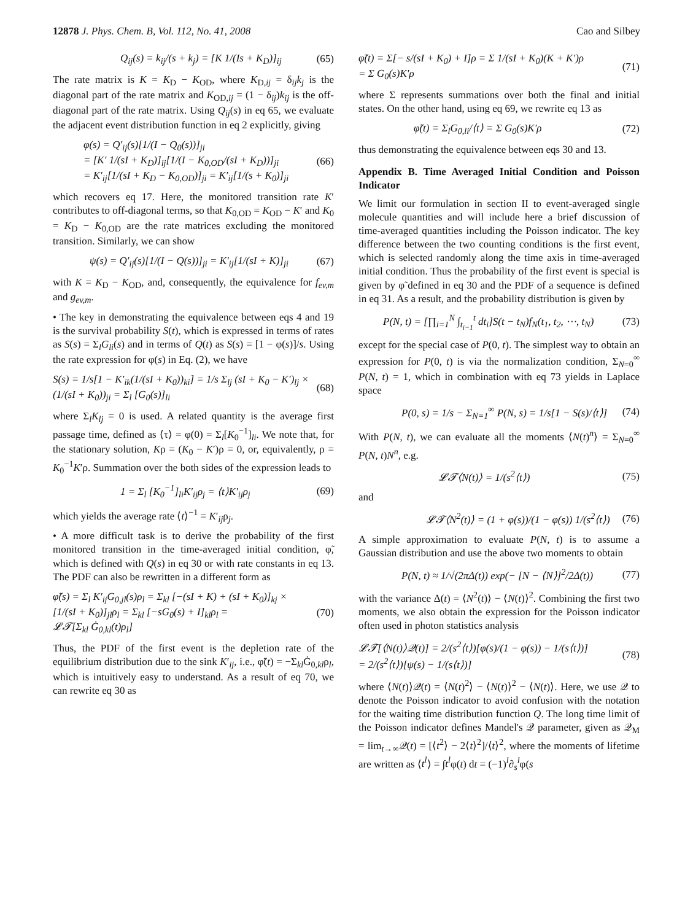12878 J. Phys. Chem. B, Vol. 112, No. 41, 2008 Cao and Silbey
Q<sub>ij</sub>(s) = k<sub>ij</sub>/(s + k<sub>j</sub>) = [K 1/(Is + K<sub>D</sub>)]<sub>ij</sub> (65)
The rate matrix is K = K<sub>D</sub> − K<sub>OD</sub>, where K<sub>D,ij</sub> = δ<sub>ij</sub>k<sub>j</sub> is the diagonal part of the rate matrix and K<sub>OD,ij</sub> = (1 − δ<sub>ij</sub>)k<sub>ij</sub> is the off-diagonal part of the rate matrix. Using Q<sub>ij</sub>(s) in eq 65, we evaluate the adjacent event distribution function in eq 2 explicitly, giving
φ(s) = Q′<sub>ij</sub>(s)[1/(I − Q<sub>0</sub>(s))]<sub>ji</sub>
= [K′ 1/(sI + K<sub>D</sub>)]<sub>ij</sub>[1/(I − K<sub>0,OD</sub>/(sI + K<sub>D</sub>))]<sub>ji</sub>
= K′<sub>ij</sub>[1/(sI + K<sub>D</sub> − K<sub>0,OD</sub>)]<sub>ji</sub> = K′<sub>ij</sub>[1/(s + K<sub>0</sub>)]<sub>ji</sub> (66)
which recovers eq 17. Here, the monitored transition rate K′ contributes to off-diagonal terms, so that K<sub>0,OD</sub> = K<sub>OD</sub> − K′ and K<sub>0</sub> = K<sub>D</sub> − K<sub>0,OD</sub> are the rate matrices excluding the monitored transition. Similarly, we can show
ψ(s) = Q′<sub>ij</sub>(s)[1/(I − Q(s))]<sub>ji</sub> = K′<sub>ij</sub>[1/(sI + K)]<sub>ji</sub> (67)
with K = K<sub>D</sub> − K<sub>OD</sub>, and, consequently, the equivalence for f<sub>ev,m</sub> and g<sub>ev,m</sub>.
• The key in demonstrating the equivalence between eqs 4 and 19 is the survival probability S(t), which is expressed in terms of rates as S(s) = Σ<sub>l</sub>G<sub>li</sub>(s) and in terms of Q(t) as S(s) = [1 − φ(s)]/s. Using the rate expression for φ(s) in Eq. (2), we have
S(s) = 1/s[1 − K′<sub>ik</sub>(1/(sI + K<sub>0</sub>))<sub>ki</sub>] = 1/s Σ<sub>lj</sub> (sI + K<sub>0</sub> − K′)<sub>lj</sub> ×
(1/(sI + K<sub>0</sub>))<sub>ji</sub> = Σ<sub>l</sub> [G<sub>0</sub>(s)]<sub>li</sub> (68)
where Σ<sub>l</sub>K<sub>lj</sub> = 0 is used. A related quantity is the average first passage time, defined as ⟨τ⟩ = φ(0) = Σ<sub>l</sub>[K<sub>0</sub><sup>−1</sup>]<sub>li</sub>. We note that, for the stationary solution, Kρ = (K<sub>0</sub> − K′)ρ = 0, or, equivalently, ρ = K<sub>0</sub><sup>−1</sup>K′ρ. Summation over the both sides of the expression leads to
1 = Σ<sub>l</sub> [K<sub>0</sub><sup>−1</sup>]<sub>li</sub>K′<sub>ij</sub>ρ<sub>j</sub> = ⟨t⟩K′<sub>ij</sub>ρ<sub>j</sub> (69)
which yields the average rate ⟨t⟩<sup>−1</sup> = K′<sub>ij</sub>ρ<sub>j</sub>.
• A more difficult task is to derive the probability of the first monitored transition in the time-averaged initial condition, φ̃, which is defined with Q(s) in eq 30 or with rate constants in eq 13. The PDF can also be rewritten in a different form as
φ̃(s) = Σ<sub>l</sub> K′<sub>ij</sub>G<sub>0,jl</sub>(s)ρ<sub>l</sub> = Σ<sub>kl</sub> [−(sI + K) + (sI + K<sub>0</sub>)]<sub>kj</sub> ×
[1/(sI + K<sub>0</sub>)]<sub>jl</sub>ρ<sub>l</sub> = Σ<sub>kl</sub> [−sG<sub>0</sub>(s) + I]<sub>kl</sub>ρ<sub>l</sub> =
𝓛𝓣[Σ<sub>kl</sub> Ġ<sub>0,kl</sub>(t)ρ<sub>l</sub>] (70)
Thus, the PDF of the first event is the depletion rate of the equilibrium distribution due to the sink K′<sub>ij</sub>, i.e., φ̃(t) = −Σ<sub>kl</sub>Ġ<sub>0,kl</sub>ρ<sub>l</sub>, which is intuitively easy to understand. As a result of eq 70, we can rewrite eq 30 as
φ̃(t) = Σ[− s/(sI + K<sub>0</sub>) + I]ρ = Σ 1/(sI + K<sub>0</sub>)(K + K′)ρ
= Σ G<sub>0</sub>(s)K′ρ (71)
where Σ represents summations over both the final and initial states. On the other hand, using eq 69, we rewrite eq 13 as
φ̃(t) = Σ<sub>l</sub>G<sub>0,li</sub>/⟨t⟩ = Σ G<sub>0</sub>(s)K′ρ (72)
thus demonstrating the equivalence between eqs 30 and 13.
Appendix B. Time Averaged Initial Condition and Poisson Indicator
We limit our formulation in section II to event-averaged single molecule quantities and will include here a brief discussion of time-averaged quantities including the Poisson indicator. The key difference between the two counting conditions is the first event, which is selected randomly along the time axis in time-averaged initial condition. Thus the probability of the first event is special is given by φ̃ defined in eq 30 and the PDF of a sequence is defined in eq 31. As a result, and the probability distribution is given by
P(N, t) = [∏<sub>i=1</sub><sup>N</sup> ∫<sub>t<sub>i−1</sub></sub><sup>t</sup> dt<sub>i</sub>]S(t − t<sub>N</sub>)f<sub>N</sub>(t<sub>1</sub>, t<sub>2</sub>, ⋯, t<sub>N</sub>) (73)
except for the special case of P(0, t). The simplest way to obtain an expression for P(0, t) is via the normalization condition, Σ<sub>N=0</sub><sup>∞</sup> P(N, t) = 1, which in combination with eq 73 yields in Laplace space
P(0, s) = 1/s − Σ<sub>N=1</sub><sup>∞</sup> P(N, s) = 1/s[1 − S(s)/⟨t⟩] (74)
With P(N, t), we can evaluate all the moments ⟨N(t)<sup>n</sup>⟩ = Σ<sub>N=0</sub><sup>∞</sup> P(N, t)N<sup>n</sup>, e.g.
𝓛𝓣⟨N(t)⟩ = 1/(s<sup>2</sup>⟨t⟩) (75)
and
𝓛𝓣⟨N<sup>2</sup>(t)⟩ = (1 + φ(s))/(1 − φ(s)) 1/(s<sup>2</sup>⟨t⟩) (76)
A simple approximation to evaluate P(N, t) is to assume a Gaussian distribution and use the above two moments to obtain
P(N, t) ≈ 1/√(2πΔ(t)) exp(− [N − ⟨N⟩]<sup>2</sup>/2Δ(t)) (77)
with the variance Δ(t) = ⟨N<sup>2</sup>(t)⟩ − ⟨N(t)⟩<sup>2</sup>. Combining the first two moments, we also obtain the expression for the Poisson indicator often used in photon statistics analysis
𝓛𝓣[⟨N(t)⟩𝒬(t)] = 2/(s<sup>2</sup>⟨t⟩)[φ(s)/(1 − φ(s)) − 1/(s⟨t⟩)]
= 2/(s<sup>2</sup>⟨t⟩)[ψ(s) − 1/(s⟨t⟩)] (78)
where ⟨N(t)⟩𝒬(t) = ⟨N(t)<sup>2</sup>⟩ − ⟨N(t)⟩<sup>2</sup> − ⟨N(t)⟩. Here, we use 𝒬 to denote the Poisson indicator to avoid confusion with the notation for the waiting time distribution function Q. The long time limit of the Poisson indicator defines Mandel's 𝒬 parameter, given as 𝒬<sub>M</sub> = lim<sub>t→∞</sub>𝒬(t) = [⟨t<sup>2</sup>⟩ − 2⟨t⟩<sup>2</sup>]/⟨t⟩<sup>2</sup>, where the moments of lifetime are written as ⟨t<sup>l</sup>⟩ = ∫t<sup>l</sup>φ(t) dt = (−1)<sup>l</sup>∂<sub>s</sub><sup>l</sup>φ(s